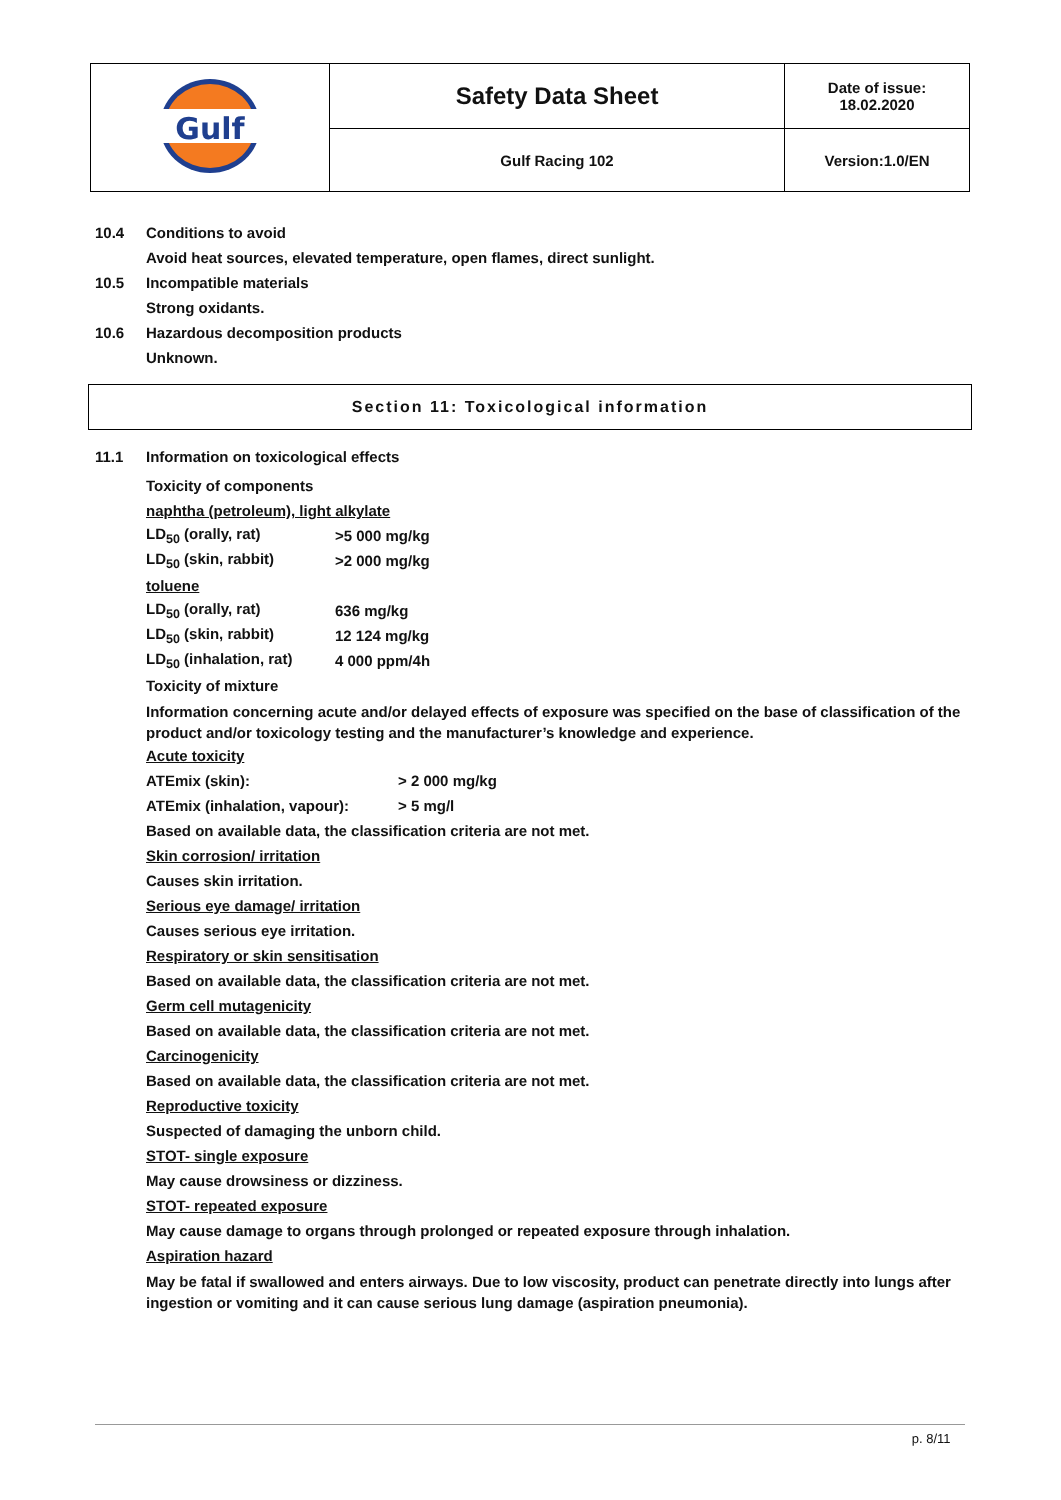| Gulf | Safety Data Sheet | Date of issue: 18.02.2020 |
| | Gulf Racing 102 | Version:1.0/EN |
10.4 Conditions to avoid
Avoid heat sources, elevated temperature, open flames, direct sunlight.
10.5 Incompatible materials
Strong oxidants.
10.6 Hazardous decomposition products
Unknown.
Section 11: Toxicological information
11.1 Information on toxicological effects
Toxicity of components
naphtha (petroleum), light alkylate
| LD<sub>50</sub> (orally, rat) | >5 000 mg/kg |
| LD<sub>50</sub> (skin, rabbit) | >2 000 mg/kg |
| toluene | |
| LD<sub>50</sub> (orally, rat) | 636 mg/kg |
| LD<sub>50</sub> (skin, rabbit) | 12 124 mg/kg |
| LD<sub>50</sub> (inhalation, rat) | 4 000 ppm/4h |
Toxicity of mixture
Information concerning acute and/or delayed effects of exposure was specified on the base of classification of the product and/or toxicology testing and the manufacturer’s knowledge and experience.
Acute toxicity
| ATEmix (skin): | > 2 000 mg/kg |
| ATEmix (inhalation, vapour): | > 5 mg/l |
Based on available data, the classification criteria are not met.
Skin corrosion/ irritation
Causes skin irritation.
Serious eye damage/ irritation
Causes serious eye irritation.
Respiratory or skin sensitisation
Based on available data, the classification criteria are not met.
Germ cell mutagenicity
Based on available data, the classification criteria are not met.
Carcinogenicity
Based on available data, the classification criteria are not met.
Reproductive toxicity
Suspected of damaging the unborn child.
STOT- single exposure
May cause drowsiness or dizziness.
STOT- repeated exposure
May cause damage to organs through prolonged or repeated exposure through inhalation.
Aspiration hazard
May be fatal if swallowed and enters airways. Due to low viscosity, product can penetrate directly into lungs after ingestion or vomiting and it can cause serious lung damage (aspiration pneumonia).
p. 8/11